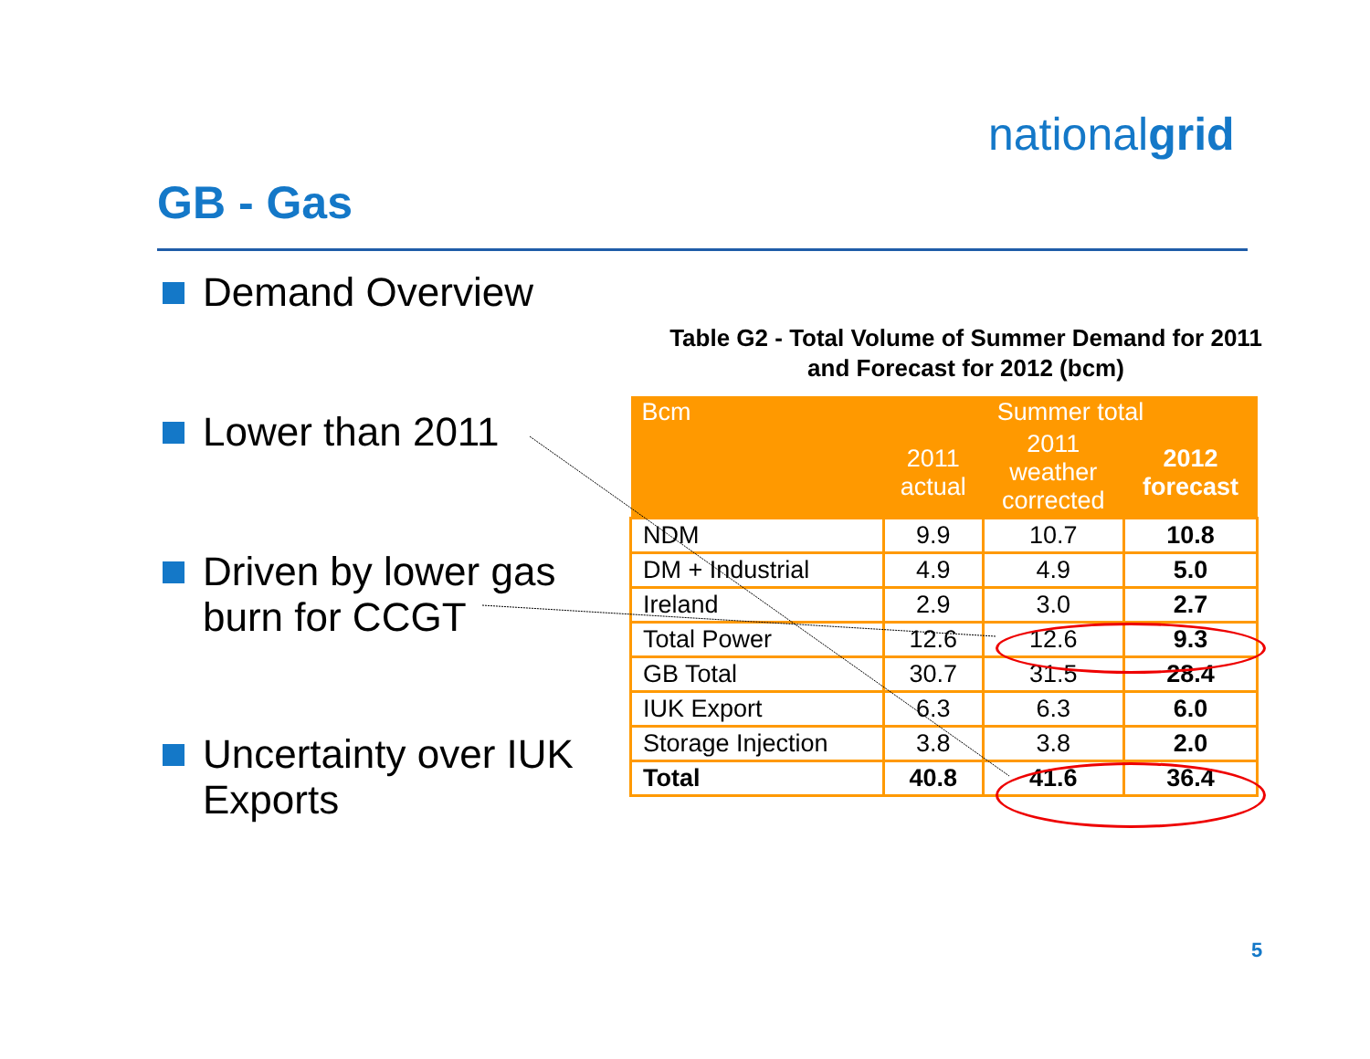nationalgrid
GB - Gas
Demand Overview
Lower than 2011
Driven by lower gas burn for CCGT
Uncertainty over IUK Exports
Table G2 - Total Volume of Summer Demand for 2011
and Forecast for 2012 (bcm)
| Bcm | Summer total | | |
| --- | --- | --- | --- |
| | 2011 actual | 2011 weather corrected | 2012 forecast |
| NDM | 9.9 | 10.7 | 10.8 |
| DM + Industrial | 4.9 | 4.9 | 5.0 |
| Ireland | 2.9 | 3.0 | 2.7 |
| Total Power | 12.6 | 12.6 | 9.3 |
| GB Total | 30.7 | 31.5 | 28.4 |
| IUK Export | 6.3 | 6.3 | 6.0 |
| Storage Injection | 3.8 | 3.8 | 2.0 |
| Total | 40.8 | 41.6 | 36.4 |
5